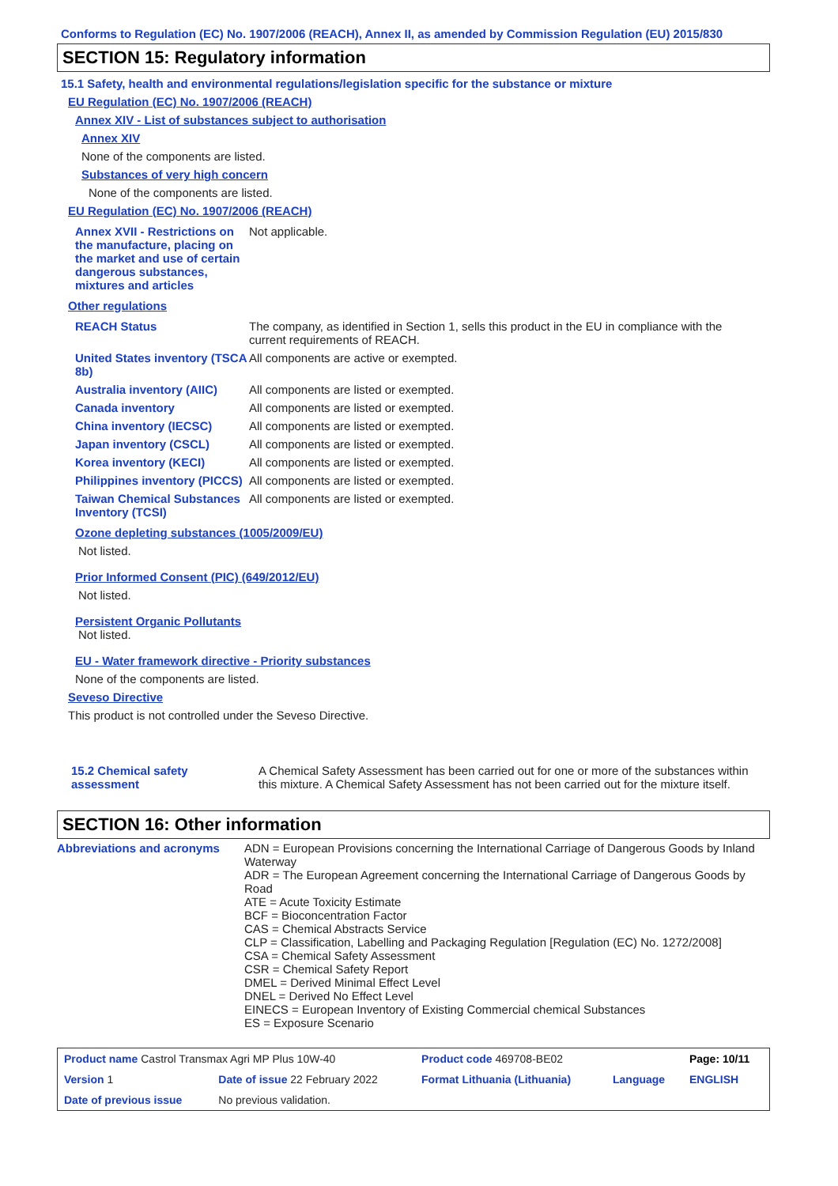Conforms to Regulation (EC) No. 1907/2006 (REACH), Annex II, as amended by Commission Regulation (EU) 2015/830
SECTION 15: Regulatory information
15.1 Safety, health and environmental regulations/legislation specific for the substance or mixture
EU Regulation (EC) No. 1907/2006 (REACH)
Annex XIV - List of substances subject to authorisation
Annex XIV
None of the components are listed.
Substances of very high concern
None of the components are listed.
EU Regulation (EC) No. 1907/2006 (REACH)
| Annex XVII - Restrictions on the manufacture, placing on the market and use of certain dangerous substances, mixtures and articles | Not applicable. |
Other regulations
| REACH Status | The company, as identified in Section 1, sells this product in the EU in compliance with the current requirements of REACH. |
| United States inventory (TSCA 8b) | All components are active or exempted. |
| Australia inventory (AIIC) | All components are listed or exempted. |
| Canada inventory | All components are listed or exempted. |
| China inventory (IECSC) | All components are listed or exempted. |
| Japan inventory (CSCL) | All components are listed or exempted. |
| Korea inventory (KECI) | All components are listed or exempted. |
| Philippines inventory (PICCS) | All components are listed or exempted. |
| Taiwan Chemical Substances Inventory (TCSI) | All components are listed or exempted. |
Ozone depleting substances (1005/2009/EU)
Not listed.
Prior Informed Consent (PIC) (649/2012/EU)
Not listed.
Persistent Organic Pollutants
Not listed.
EU - Water framework directive - Priority substances
None of the components are listed.
Seveso Directive
This product is not controlled under the Seveso Directive.
| 15.2 Chemical safety assessment | A Chemical Safety Assessment has been carried out for one or more of the substances within this mixture. A Chemical Safety Assessment has not been carried out for the mixture itself. |
SECTION 16: Other information
| Abbreviations and acronyms | ADN = European Provisions concerning the International Carriage of Dangerous Goods by Inland Waterway ADR = The European Agreement concerning the International Carriage of Dangerous Goods by Road ATE = Acute Toxicity Estimate BCF = Bioconcentration Factor CAS = Chemical Abstracts Service CLP = Classification, Labelling and Packaging Regulation [Regulation (EC) No. 1272/2008] CSA = Chemical Safety Assessment CSR = Chemical Safety Report DMEL = Derived Minimal Effect Level DNEL = Derived No Effect Level EINECS = European Inventory of Existing Commercial chemical Substances ES = Exposure Scenario |
| Product name Castrol Transmax Agri MP Plus 10W-40 | | Product code 469708-BE02 | | Page: 10/11 |
| Version 1 | Date of issue 22 February 2022 | Format Lithuania (Lithuania) | Language | ENGLISH |
| Date of previous issue | No previous validation. | | | |